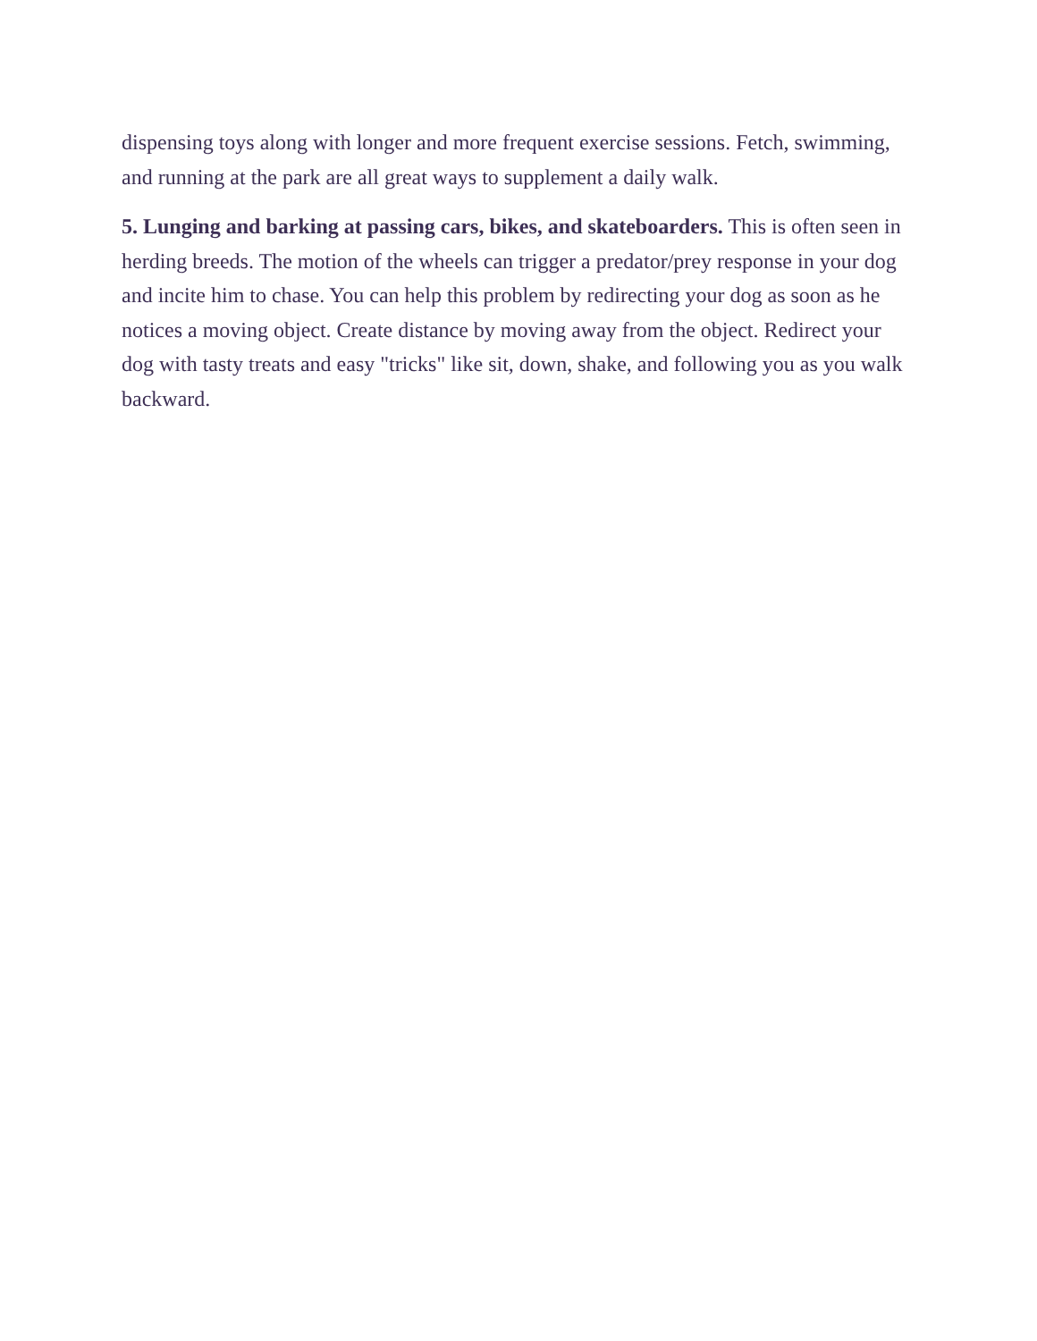dispensing toys along with longer and more frequent exercise sessions. Fetch, swimming, and running at the park are all great ways to supplement a daily walk.
5. Lunging and barking at passing cars, bikes, and skateboarders. This is often seen in herding breeds. The motion of the wheels can trigger a predator/prey response in your dog and incite him to chase. You can help this problem by redirecting your dog as soon as he notices a moving object. Create distance by moving away from the object. Redirect your dog with tasty treats and easy "tricks" like sit, down, shake, and following you as you walk backward.